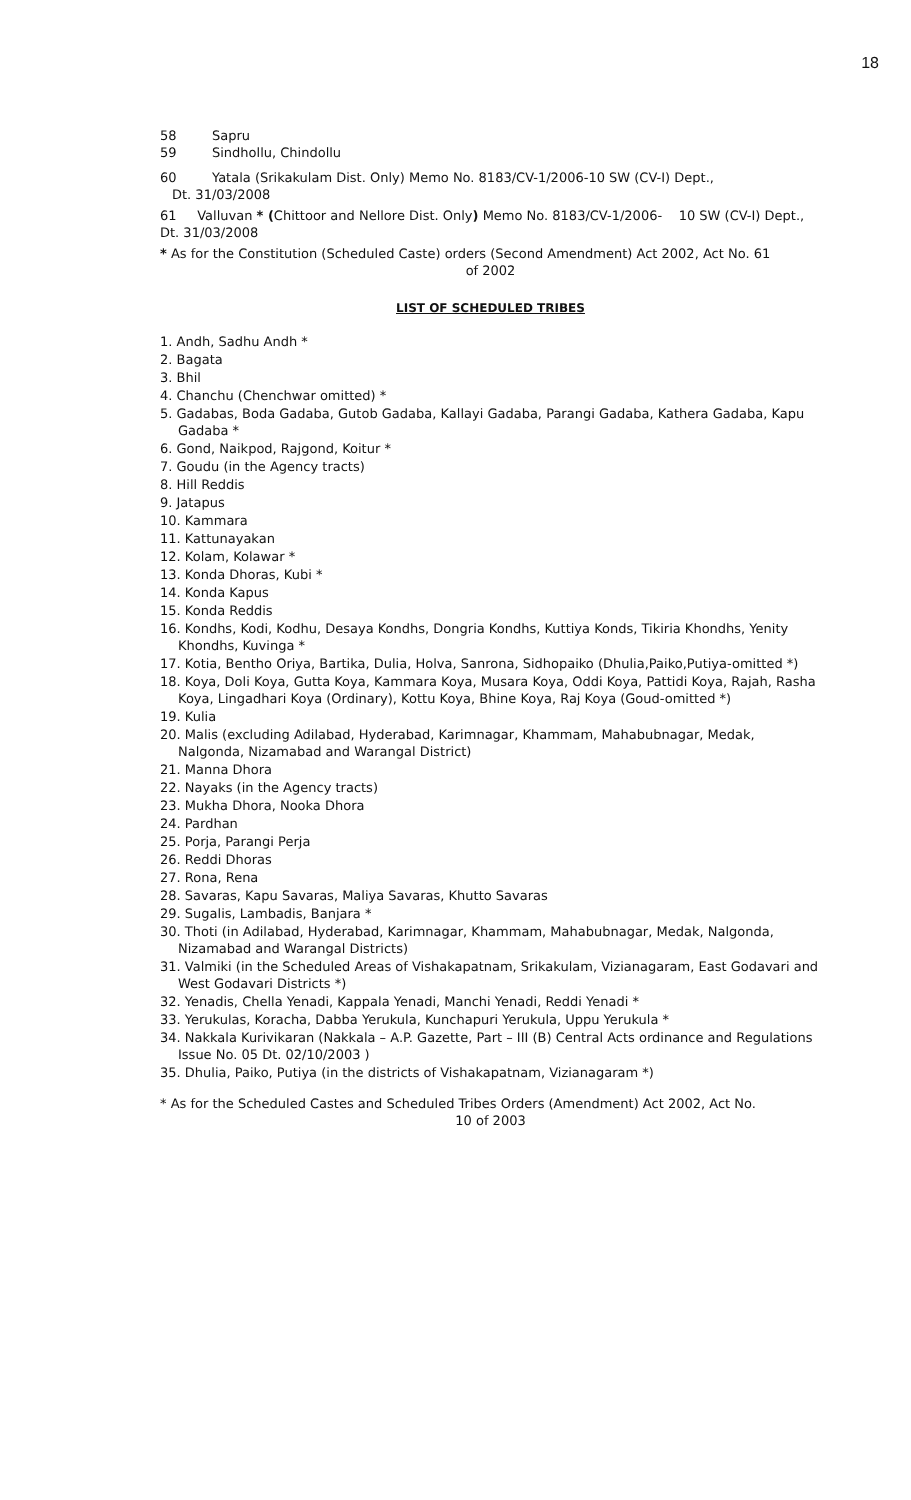18
58 Sapru
59 Sindhollu, Chindollu
60 Yatala (Srikakulam Dist. Only) Memo No. 8183/CV-1/2006-10 SW (CV-I) Dept.,
Dt. 31/03/2008
61 Valluvan * (Chittoor and Nellore Dist. Only) Memo No. 8183/CV-1/2006- 10 SW (CV-I) Dept., Dt. 31/03/2008
* As for the Constitution (Scheduled Caste) orders (Second Amendment) Act 2002, Act No. 61
of 2002
LIST OF SCHEDULED TRIBES
1. Andh, Sadhu Andh *
2. Bagata
3. Bhil
4. Chanchu (Chenchwar omitted) *
5. Gadabas, Boda Gadaba, Gutob Gadaba, Kallayi Gadaba, Parangi Gadaba, Kathera Gadaba, Kapu Gadaba *
6. Gond, Naikpod, Rajgond, Koitur *
7. Goudu (in the Agency tracts)
8. Hill Reddis
9. Jatapus
10. Kammara
11. Kattunayakan
12. Kolam, Kolawar *
13. Konda Dhoras, Kubi *
14. Konda Kapus
15. Konda Reddis
16. Kondhs, Kodi, Kodhu, Desaya Kondhs, Dongria Kondhs, Kuttiya Konds, Tikiria Khondhs, Yenity Khondhs, Kuvinga *
17. Kotia, Bentho Oriya, Bartika, Dulia, Holva, Sanrona, Sidhopaiko (Dhulia,Paiko,Putiya-omitted *)
18. Koya, Doli Koya, Gutta Koya, Kammara Koya, Musara Koya, Oddi Koya, Pattidi Koya, Rajah, Rasha Koya, Lingadhari Koya (Ordinary), Kottu Koya, Bhine Koya, Raj Koya (Goud-omitted *)
19. Kulia
20. Malis (excluding Adilabad, Hyderabad, Karimnagar, Khammam, Mahabubnagar, Medak, Nalgonda, Nizamabad and Warangal District)
21. Manna Dhora
22. Nayaks (in the Agency tracts)
23. Mukha Dhora, Nooka Dhora
24. Pardhan
25. Porja, Parangi Perja
26. Reddi Dhoras
27. Rona, Rena
28. Savaras, Kapu Savaras, Maliya Savaras, Khutto Savaras
29. Sugalis, Lambadis, Banjara *
30. Thoti (in Adilabad, Hyderabad, Karimnagar, Khammam, Mahabubnagar, Medak, Nalgonda, Nizamabad and Warangal Districts)
31. Valmiki (in the Scheduled Areas of Vishakapatnam, Srikakulam, Vizianagaram, East Godavari and West Godavari Districts *)
32. Yenadis, Chella Yenadi, Kappala Yenadi, Manchi Yenadi, Reddi Yenadi *
33. Yerukulas, Koracha, Dabba Yerukula, Kunchapuri Yerukula, Uppu Yerukula *
34. Nakkala Kurivikaran (Nakkala – A.P. Gazette, Part – III (B) Central Acts ordinance and Regulations Issue No. 05 Dt. 02/10/2003 )
35. Dhulia, Paiko, Putiya (in the districts of Vishakapatnam, Vizianagaram *)
* As for the Scheduled Castes and Scheduled Tribes Orders (Amendment) Act 2002, Act No.
10 of 2003